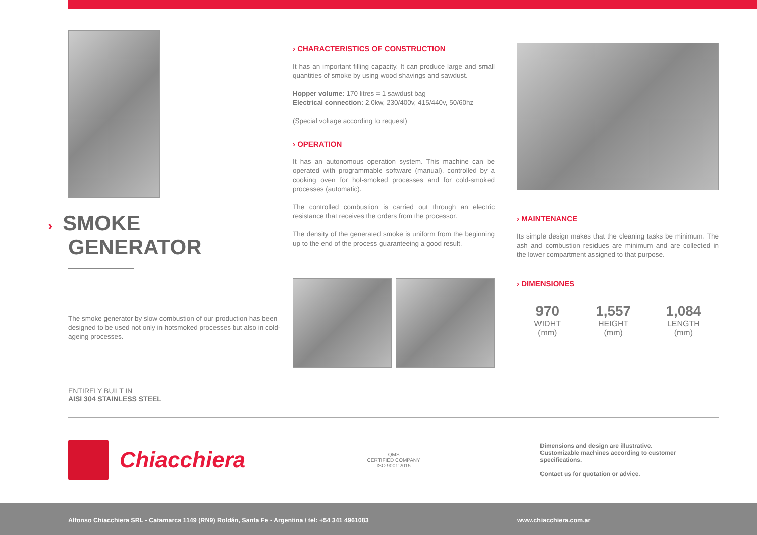› SMOKE
GENERATOR
The smoke generator by slow combustion of our production has been designed to be used not only in hotsmoked processes but also in cold-ageing processes.
ENTIRELY BUILT IN
AISI 304 STAINLESS STEEL
› CHARACTERISTICS OF CONSTRUCTION
It has an important filling capacity. It can produce large and small quantities of smoke by using wood shavings and sawdust.
Hopper volume: 170 litres = 1 sawdust bag
Electrical connection: 2.0kw, 230/400v, 415/440v, 50/60hz
(Special voltage according to request)
› OPERATION
It has an autonomous operation system. This machine can be operated with programmable software (manual), controlled by a cooking oven for hot-smoked processes and for cold-smoked processes (automatic).
The controlled combustion is carried out through an electric resistance that receives the orders from the processor.
The density of the generated smoke is uniform from the beginning up to the end of the process guaranteeing a good result.
› MAINTENANCE
Its simple design makes that the cleaning tasks be minimum. The ash and combustion residues are minimum and are collected in the lower compartment assigned to that purpose.
› DIMENSIONES
970
WIDHT
(mm)
1,557
HEIGHT
(mm)
1,084
LENGTH
(mm)
Chiacchiera
QMS
CERTIFIED COMPANY
ISO 9001:2015
Dimensions and design are illustrative.
Customizable machines according to customer specifications.
Contact us for quotation or advice.
Alfonso Chiacchiera SRL - Catamarca 1149 (RN9) Roldán, Santa Fe - Argentina / tel: +54 341 4961083 www.chiacchiera.com.ar